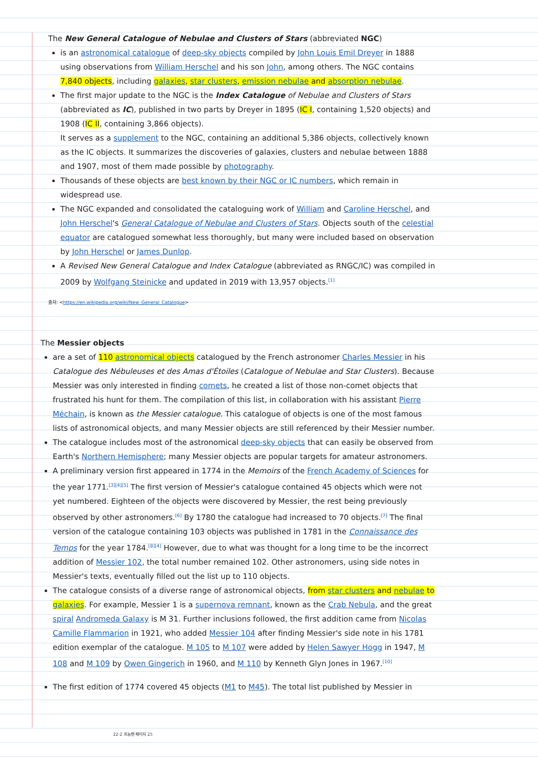The New General Catalogue of Nebulae and Clusters of Stars (abbreviated NGC)
is an astronomical catalogue of deep-sky objects compiled by John Louis Emil Dreyer in 1888 using observations from William Herschel and his son John, among others. The NGC contains 7,840 objects, including galaxies, star clusters, emission nebulae and absorption nebulae.
The first major update to the NGC is the Index Catalogue of Nebulae and Clusters of Stars (abbreviated as IC), published in two parts by Dreyer in 1895 (IC I, containing 1,520 objects) and 1908 (IC II, containing 3,866 objects).
It serves as a supplement to the NGC, containing an additional 5,386 objects, collectively known as the IC objects. It summarizes the discoveries of galaxies, clusters and nebulae between 1888 and 1907, most of them made possible by photography.
Thousands of these objects are best known by their NGC or IC numbers, which remain in widespread use.
The NGC expanded and consolidated the cataloguing work of William and Caroline Herschel, and John Herschel's General Catalogue of Nebulae and Clusters of Stars. Objects south of the celestial equator are catalogued somewhat less thoroughly, but many were included based on observation by John Herschel or James Dunlop.
A Revised New General Catalogue and Index Catalogue (abbreviated as RNGC/IC) was compiled in 2009 by Wolfgang Steinicke and updated in 2019 with 13,957 objects.<sup>[1]</sup>
출처: <https://en.wikipedia.org/wiki/New_General_Catalogue>
The Messier objects
are a set of 110 astronomical objects catalogued by the French astronomer Charles Messier in his Catalogue des Nébuleuses et des Amas d'Étoiles (Catalogue of Nebulae and Star Clusters). Because Messier was only interested in finding comets, he created a list of those non-comet objects that frustrated his hunt for them. The compilation of this list, in collaboration with his assistant Pierre Méchain, is known as the Messier catalogue. This catalogue of objects is one of the most famous lists of astronomical objects, and many Messier objects are still referenced by their Messier number.
The catalogue includes most of the astronomical deep-sky objects that can easily be observed from Earth's Northern Hemisphere; many Messier objects are popular targets for amateur astronomers.
A preliminary version first appeared in 1774 in the Memoirs of the French Academy of Sciences for the year 1771.<sup>[3][4][5]</sup> The first version of Messier's catalogue contained 45 objects which were not yet numbered. Eighteen of the objects were discovered by Messier, the rest being previously observed by other astronomers.<sup>[6]</sup> By 1780 the catalogue had increased to 70 objects.<sup>[7]</sup> The final version of the catalogue containing 103 objects was published in 1781 in the Connaissance des Temps for the year 1784.<sup>[8][4]</sup> However, due to what was thought for a long time to be the incorrect addition of Messier 102, the total number remained 102. Other astronomers, using side notes in Messier's texts, eventually filled out the list up to 110 objects.
The catalogue consists of a diverse range of astronomical objects, from star clusters and nebulae to galaxies. For example, Messier 1 is a supernova remnant, known as the Crab Nebula, and the great spiral Andromeda Galaxy is M 31. Further inclusions followed, the first addition came from Nicolas Camille Flammarion in 1921, who added Messier 104 after finding Messier's side note in his 1781 edition exemplar of the catalogue. M 105 to M 107 were added by Helen Sawyer Hogg in 1947, M 108 and M 109 by Owen Gingerich in 1960, and M 110 by Kenneth Glyn Jones in 1967.<sup>[10]</sup>
The first edition of 1774 covered 45 objects (M1 to M45). The total list published by Messier in
22-2 프놈펜 페이지 25